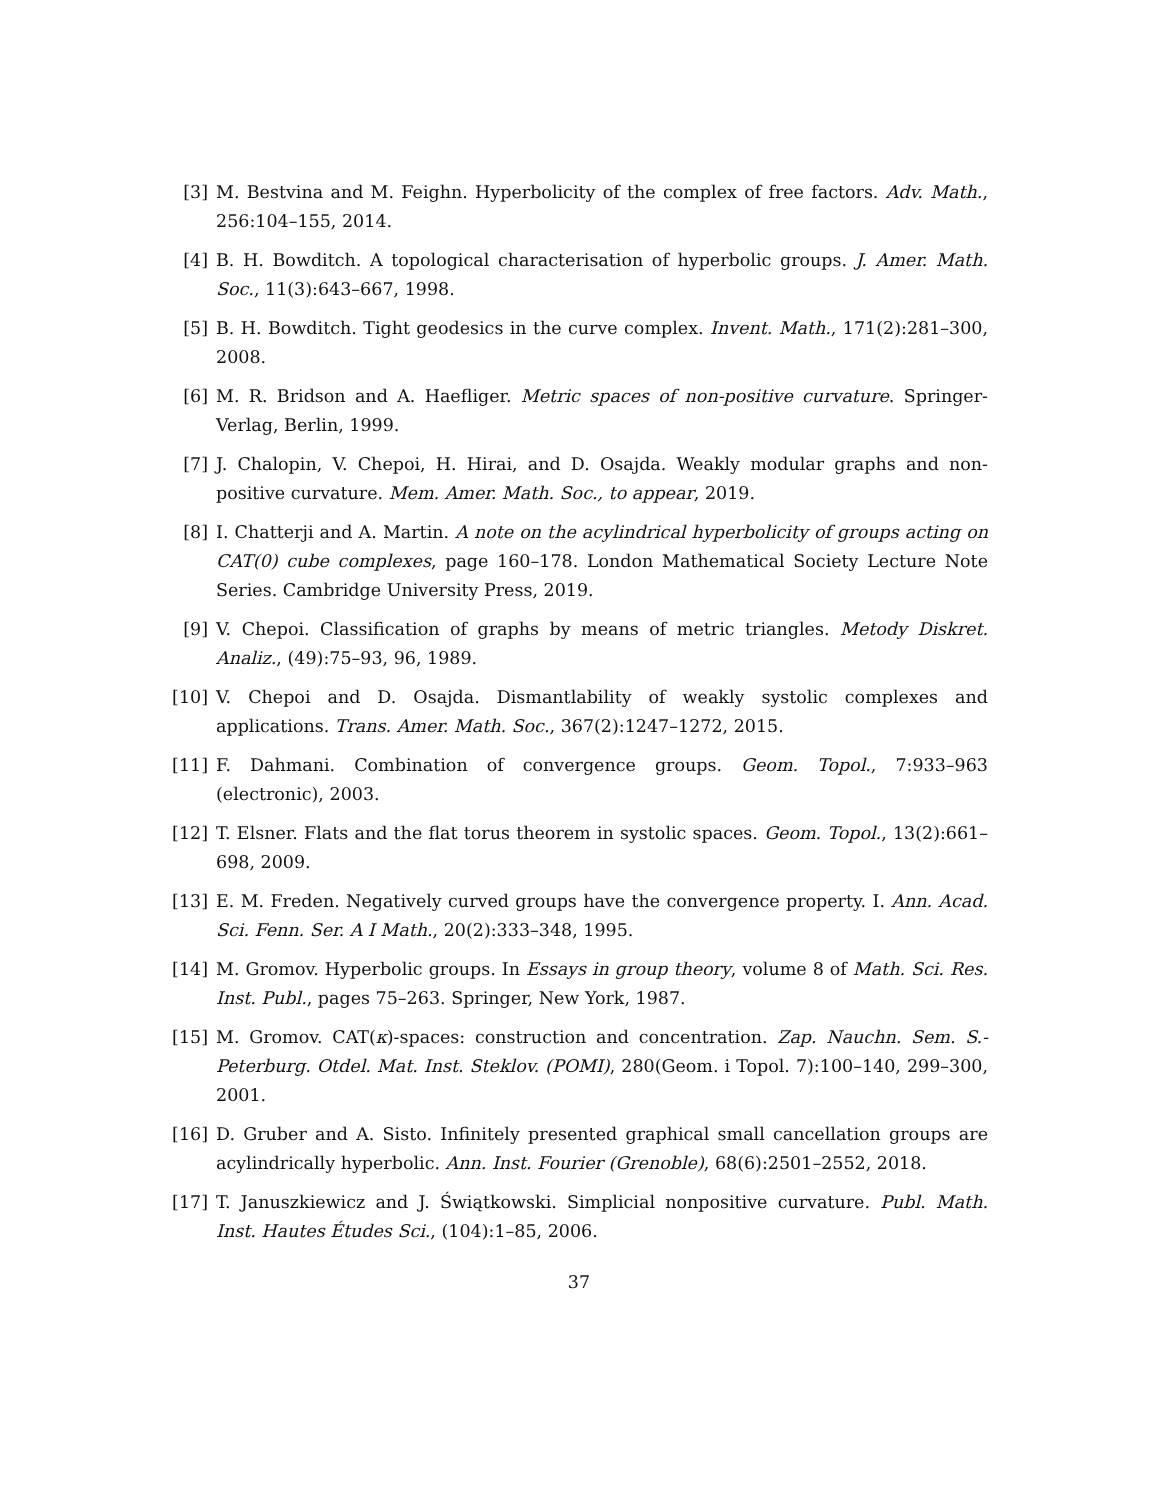[3] M. Bestvina and M. Feighn. Hyperbolicity of the complex of free factors. Adv. Math., 256:104–155, 2014.
[4] B. H. Bowditch. A topological characterisation of hyperbolic groups. J. Amer. Math. Soc., 11(3):643–667, 1998.
[5] B. H. Bowditch. Tight geodesics in the curve complex. Invent. Math., 171(2):281–300, 2008.
[6] M. R. Bridson and A. Haefliger. Metric spaces of non-positive curvature. Springer-Verlag, Berlin, 1999.
[7] J. Chalopin, V. Chepoi, H. Hirai, and D. Osajda. Weakly modular graphs and non-positive curvature. Mem. Amer. Math. Soc., to appear, 2019.
[8] I. Chatterji and A. Martin. A note on the acylindrical hyperbolicity of groups acting on CAT(0) cube complexes, page 160–178. London Mathematical Society Lecture Note Series. Cambridge University Press, 2019.
[9] V. Chepoi. Classification of graphs by means of metric triangles. Metody Diskret. Analiz., (49):75–93, 96, 1989.
[10] V. Chepoi and D. Osajda. Dismantlability of weakly systolic complexes and applications. Trans. Amer. Math. Soc., 367(2):1247–1272, 2015.
[11] F. Dahmani. Combination of convergence groups. Geom. Topol., 7:933–963 (electronic), 2003.
[12] T. Elsner. Flats and the flat torus theorem in systolic spaces. Geom. Topol., 13(2):661–698, 2009.
[13] E. M. Freden. Negatively curved groups have the convergence property. I. Ann. Acad. Sci. Fenn. Ser. A I Math., 20(2):333–348, 1995.
[14] M. Gromov. Hyperbolic groups. In Essays in group theory, volume 8 of Math. Sci. Res. Inst. Publ., pages 75–263. Springer, New York, 1987.
[15] M. Gromov. CAT(κ)-spaces: construction and concentration. Zap. Nauchn. Sem. S.-Peterburg. Otdel. Mat. Inst. Steklov. (POMI), 280(Geom. i Topol. 7):100–140, 299–300, 2001.
[16] D. Gruber and A. Sisto. Infinitely presented graphical small cancellation groups are acylindrically hyperbolic. Ann. Inst. Fourier (Grenoble), 68(6):2501–2552, 2018.
[17] T. Januszkiewicz and J. Świątkowski. Simplicial nonpositive curvature. Publ. Math. Inst. Hautes Études Sci., (104):1–85, 2006.
37